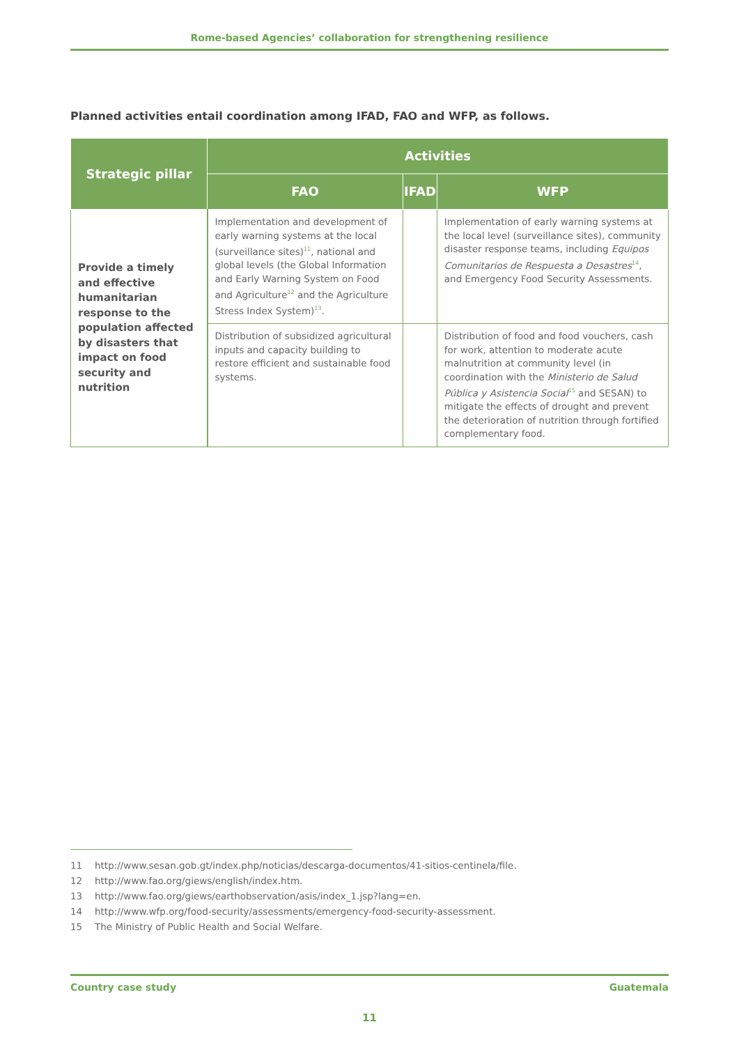Rome-based Agencies’ collaboration for strengthening resilience
Planned activities entail coordination among IFAD, FAO and WFP, as follows.
| Strategic pillar | Activities | | |
| --- | --- | --- | --- |
| | FAO | IFAD | WFP |
| Provide a timely and effective humanitarian response to the population affected by disasters that impact on food security and nutrition | Implementation and development of early warning systems at the local (surveillance sites)<sup>11</sup>, national and global levels (the Global Information and Early Warning System on Food and Agriculture<sup>12</sup> and the Agriculture Stress Index System)<sup>13</sup>. | | Implementation of early warning systems at the local level (surveillance sites), community disaster response teams, including Equipos Comunitarios de Respuesta a Desastres<sup>14</sup>, and Emergency Food Security Assessments. |
| | Distribution of subsidized agricultural inputs and capacity building to restore efficient and sustainable food systems. | | Distribution of food and food vouchers, cash for work, attention to moderate acute malnutrition at community level (in coordination with the Ministerio de Salud Pública y Asistencia Social<sup>15</sup> and SESAN) to mitigate the effects of drought and prevent the deterioration of nutrition through fortified complementary food. |
11 http://www.sesan.gob.gt/index.php/noticias/descarga-documentos/41-sitios-centinela/file.
12 http://www.fao.org/giews/english/index.htm.
13 http://www.fao.org/giews/earthobservation/asis/index_1.jsp?lang=en.
14 http://www.wfp.org/food-security/assessments/emergency-food-security-assessment.
15 The Ministry of Public Health and Social Welfare.
Country case study Guatemala
11